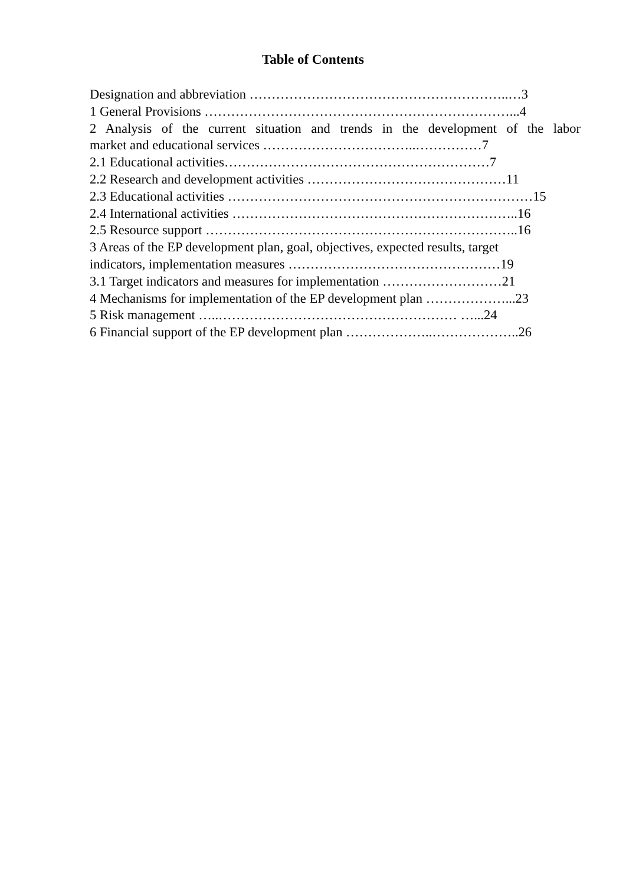Table of Contents
Designation and abbreviation …………………………………………………..…3
1 General Provisions ……………………………………………………………...4
2 Analysis of the current situation and trends in the development of the labor
market and educational services ……………………………..……………7
2.1 Educational activities……………………………………………………7
2.2 Research and development activities ………………………………………11
2.3 Educational activities ……………………………………………………………15
2.4 International activities ………………………………………………………..16
2.5 Resource support ……………………………………………………………..16
3 Areas of the EP development plan, goal, objectives, expected results, target
indicators, implementation measures …………………………………………19
3.1 Target indicators and measures for implementation ………………………21
4 Mechanisms for implementation of the EP development plan ………………...23
5 Risk management …..……………………………………………… …...24
6 Financial support of the EP development plan ………………..………………..26